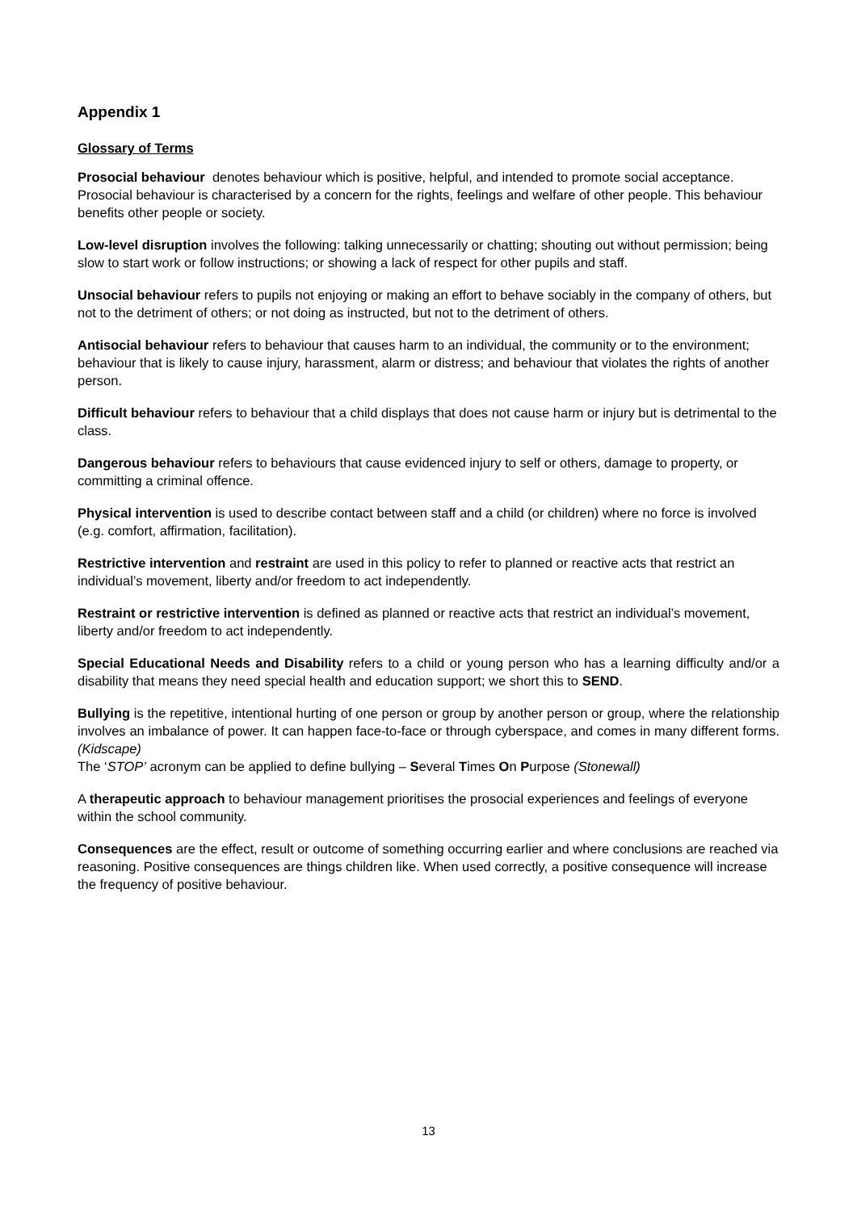Appendix 1
Glossary of Terms
Prosocial behaviour denotes behaviour which is positive, helpful, and intended to promote social acceptance. Prosocial behaviour is characterised by a concern for the rights, feelings and welfare of other people. This behaviour benefits other people or society.
Low-level disruption involves the following: talking unnecessarily or chatting; shouting out without permission; being slow to start work or follow instructions; or showing a lack of respect for other pupils and staff.
Unsocial behaviour refers to pupils not enjoying or making an effort to behave sociably in the company of others, but not to the detriment of others; or not doing as instructed, but not to the detriment of others.
Antisocial behaviour refers to behaviour that causes harm to an individual, the community or to the environment; behaviour that is likely to cause injury, harassment, alarm or distress; and behaviour that violates the rights of another person.
Difficult behaviour refers to behaviour that a child displays that does not cause harm or injury but is detrimental to the class.
Dangerous behaviour refers to behaviours that cause evidenced injury to self or others, damage to property, or committing a criminal offence.
Physical intervention is used to describe contact between staff and a child (or children) where no force is involved (e.g. comfort, affirmation, facilitation).
Restrictive intervention and restraint are used in this policy to refer to planned or reactive acts that restrict an individual’s movement, liberty and/or freedom to act independently.
Restraint or restrictive intervention is defined as planned or reactive acts that restrict an individual’s movement, liberty and/or freedom to act independently.
Special Educational Needs and Disability refers to a child or young person who has a learning difficulty and/or a disability that means they need special health and education support; we short this to SEND.
Bullying is the repetitive, intentional hurting of one person or group by another person or group, where the relationship involves an imbalance of power. It can happen face-to-face or through cyberspace, and comes in many different forms. (Kidscape)
The ‘STOP’ acronym can be applied to define bullying – Several Times On Purpose (Stonewall)
A therapeutic approach to behaviour management prioritises the prosocial experiences and feelings of everyone within the school community.
Consequences are the effect, result or outcome of something occurring earlier and where conclusions are reached via reasoning. Positive consequences are things children like. When used correctly, a positive consequence will increase the frequency of positive behaviour.
13